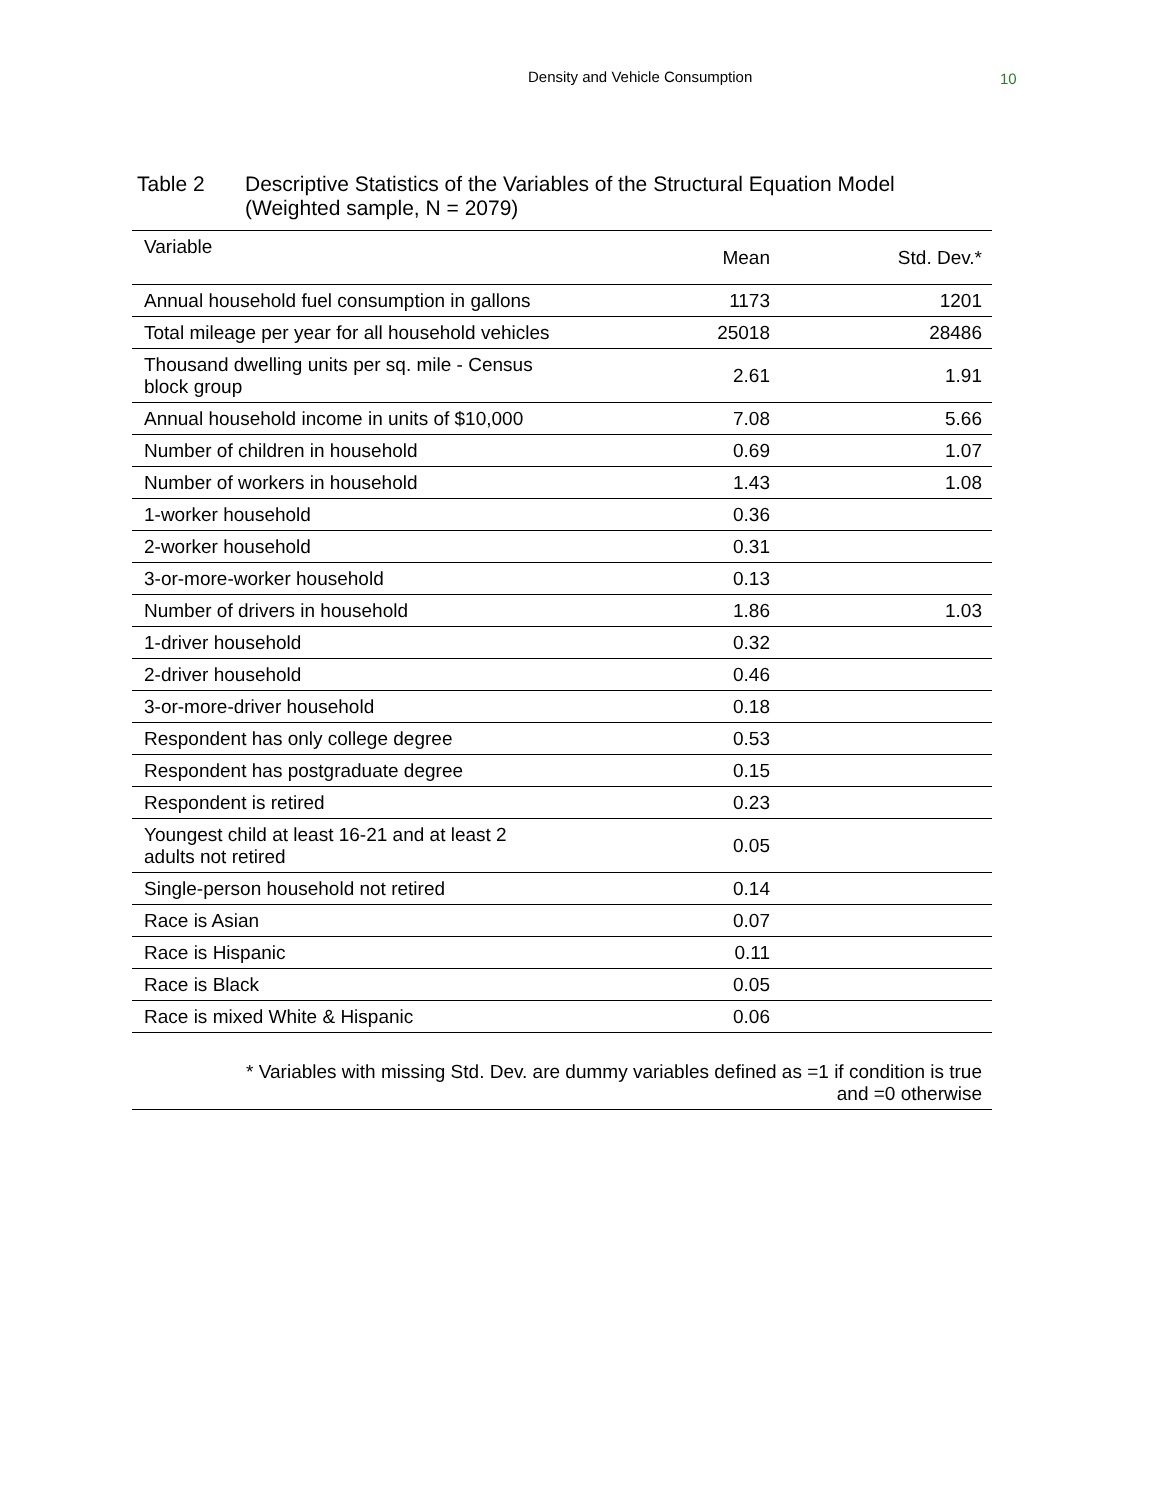Density and Vehicle Consumption 10
Table 2 Descriptive Statistics of the Variables of the Structural Equation Model
(Weighted sample, N = 2079)
| Variable | Mean | Std. Dev.* |
| --- | --- | --- |
| Annual household fuel consumption in gallons | 1173 | 1201 |
| Total mileage per year for all household vehicles | 25018 | 28486 |
| Thousand dwelling units per sq. mile - Census block group | 2.61 | 1.91 |
| Annual household income in units of $10,000 | 7.08 | 5.66 |
| Number of children in household | 0.69 | 1.07 |
| Number of workers in household | 1.43 | 1.08 |
| 1-worker household | 0.36 | |
| 2-worker household | 0.31 | |
| 3-or-more-worker household | 0.13 | |
| Number of drivers in household | 1.86 | 1.03 |
| 1-driver household | 0.32 | |
| 2-driver household | 0.46 | |
| 3-or-more-driver household | 0.18 | |
| Respondent has only college degree | 0.53 | |
| Respondent has postgraduate degree | 0.15 | |
| Respondent is retired | 0.23 | |
| Youngest child at least 16-21 and at least 2 adults not retired | 0.05 | |
| Single-person household not retired | 0.14 | |
| Race is Asian | 0.07 | |
| Race is Hispanic | 0.11 | |
| Race is Black | 0.05 | |
| Race is mixed White & Hispanic | 0.06 | |
| * Variables with missing Std. Dev. are dummy variables defined as =1 if condition is true and =0 otherwise | | |